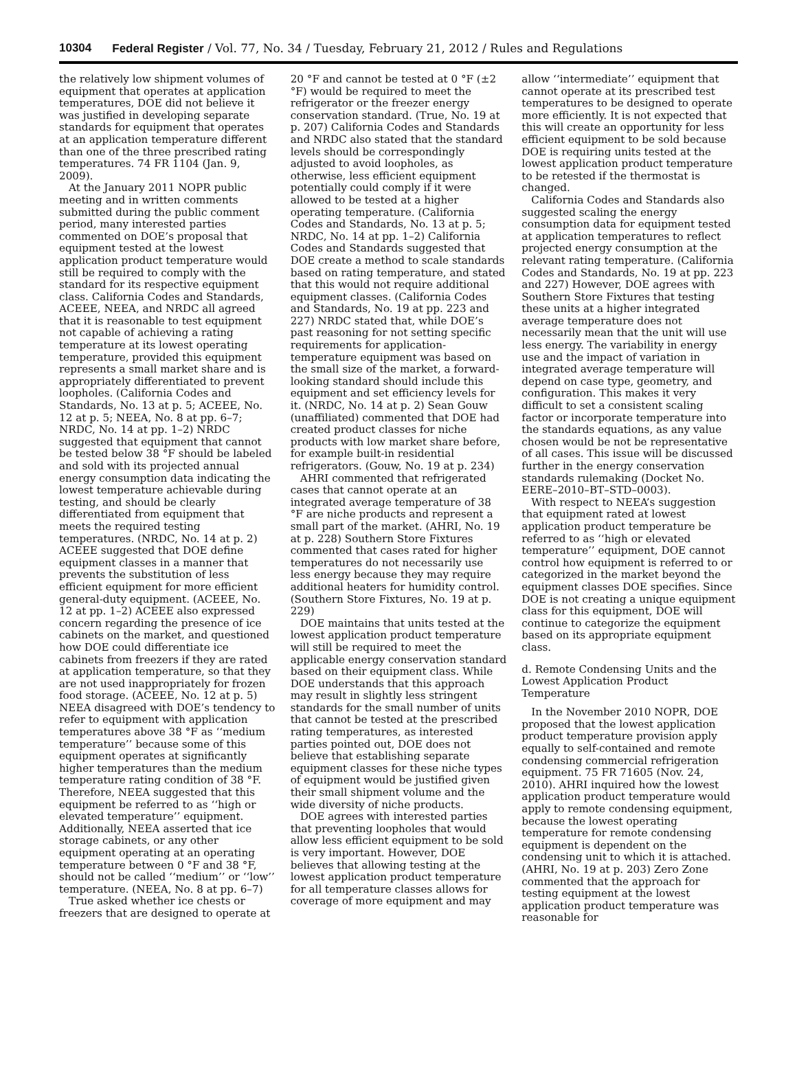10304 Federal Register / Vol. 77, No. 34 / Tuesday, February 21, 2012 / Rules and Regulations
the relatively low shipment volumes of equipment that operates at application temperatures, DOE did not believe it was justified in developing separate standards for equipment that operates at an application temperature different than one of the three prescribed rating temperatures. 74 FR 1104 (Jan. 9, 2009).
At the January 2011 NOPR public meeting and in written comments submitted during the public comment period, many interested parties commented on DOE’s proposal that equipment tested at the lowest application product temperature would still be required to comply with the standard for its respective equipment class. California Codes and Standards, ACEEE, NEEA, and NRDC all agreed that it is reasonable to test equipment not capable of achieving a rating temperature at its lowest operating temperature, provided this equipment represents a small market share and is appropriately differentiated to prevent loopholes. (California Codes and Standards, No. 13 at p. 5; ACEEE, No. 12 at p. 5; NEEA, No. 8 at pp. 6–7; NRDC, No. 14 at pp. 1–2) NRDC suggested that equipment that cannot be tested below 38 °F should be labeled and sold with its projected annual energy consumption data indicating the lowest temperature achievable during testing, and should be clearly differentiated from equipment that meets the required testing temperatures. (NRDC, No. 14 at p. 2) ACEEE suggested that DOE define equipment classes in a manner that prevents the substitution of less efficient equipment for more efficient general-duty equipment. (ACEEE, No. 12 at pp. 1–2) ACEEE also expressed concern regarding the presence of ice cabinets on the market, and questioned how DOE could differentiate ice cabinets from freezers if they are rated at application temperature, so that they are not used inappropriately for frozen food storage. (ACEEE, No. 12 at p. 5) NEEA disagreed with DOE’s tendency to refer to equipment with application temperatures above 38 °F as ‘‘medium temperature’’ because some of this equipment operates at significantly higher temperatures than the medium temperature rating condition of 38 °F. Therefore, NEEA suggested that this equipment be referred to as ‘‘high or elevated temperature’’ equipment. Additionally, NEEA asserted that ice storage cabinets, or any other equipment operating at an operating temperature between 0 °F and 38 °F, should not be called ‘‘medium’’ or ‘‘low’’ temperature. (NEEA, No. 8 at pp. 6–7)
True asked whether ice chests or freezers that are designed to operate at
20 °F and cannot be tested at 0 °F (±2 °F) would be required to meet the refrigerator or the freezer energy conservation standard. (True, No. 19 at p. 207) California Codes and Standards and NRDC also stated that the standard levels should be correspondingly adjusted to avoid loopholes, as otherwise, less efficient equipment potentially could comply if it were allowed to be tested at a higher operating temperature. (California Codes and Standards, No. 13 at p. 5; NRDC, No. 14 at pp. 1–2) California Codes and Standards suggested that DOE create a method to scale standards based on rating temperature, and stated that this would not require additional equipment classes. (California Codes and Standards, No. 19 at pp. 223 and 227) NRDC stated that, while DOE’s past reasoning for not setting specific requirements for application-temperature equipment was based on the small size of the market, a forward-looking standard should include this equipment and set efficiency levels for it. (NRDC, No. 14 at p. 2) Sean Gouw (unaffiliated) commented that DOE had created product classes for niche products with low market share before, for example built-in residential refrigerators. (Gouw, No. 19 at p. 234)
AHRI commented that refrigerated cases that cannot operate at an integrated average temperature of 38 °F are niche products and represent a small part of the market. (AHRI, No. 19 at p. 228) Southern Store Fixtures commented that cases rated for higher temperatures do not necessarily use less energy because they may require additional heaters for humidity control. (Southern Store Fixtures, No. 19 at p. 229)
DOE maintains that units tested at the lowest application product temperature will still be required to meet the applicable energy conservation standard based on their equipment class. While DOE understands that this approach may result in slightly less stringent standards for the small number of units that cannot be tested at the prescribed rating temperatures, as interested parties pointed out, DOE does not believe that establishing separate equipment classes for these niche types of equipment would be justified given their small shipment volume and the wide diversity of niche products.
DOE agrees with interested parties that preventing loopholes that would allow less efficient equipment to be sold is very important. However, DOE believes that allowing testing at the lowest application product temperature for all temperature classes allows for coverage of more equipment and may
allow ‘‘intermediate’’ equipment that cannot operate at its prescribed test temperatures to be designed to operate more efficiently. It is not expected that this will create an opportunity for less efficient equipment to be sold because DOE is requiring units tested at the lowest application product temperature to be retested if the thermostat is changed.
California Codes and Standards also suggested scaling the energy consumption data for equipment tested at application temperatures to reflect projected energy consumption at the relevant rating temperature. (California Codes and Standards, No. 19 at pp. 223 and 227) However, DOE agrees with Southern Store Fixtures that testing these units at a higher integrated average temperature does not necessarily mean that the unit will use less energy. The variability in energy use and the impact of variation in integrated average temperature will depend on case type, geometry, and configuration. This makes it very difficult to set a consistent scaling factor or incorporate temperature into the standards equations, as any value chosen would be not be representative of all cases. This issue will be discussed further in the energy conservation standards rulemaking (Docket No. EERE–2010–BT–STD–0003).
With respect to NEEA’s suggestion that equipment rated at lowest application product temperature be referred to as ‘‘high or elevated temperature’’ equipment, DOE cannot control how equipment is referred to or categorized in the market beyond the equipment classes DOE specifies. Since DOE is not creating a unique equipment class for this equipment, DOE will continue to categorize the equipment based on its appropriate equipment class.
d. Remote Condensing Units and the Lowest Application Product Temperature
In the November 2010 NOPR, DOE proposed that the lowest application product temperature provision apply equally to self-contained and remote condensing commercial refrigeration equipment. 75 FR 71605 (Nov. 24, 2010). AHRI inquired how the lowest application product temperature would apply to remote condensing equipment, because the lowest operating temperature for remote condensing equipment is dependent on the condensing unit to which it is attached. (AHRI, No. 19 at p. 203) Zero Zone commented that the approach for testing equipment at the lowest application product temperature was reasonable for